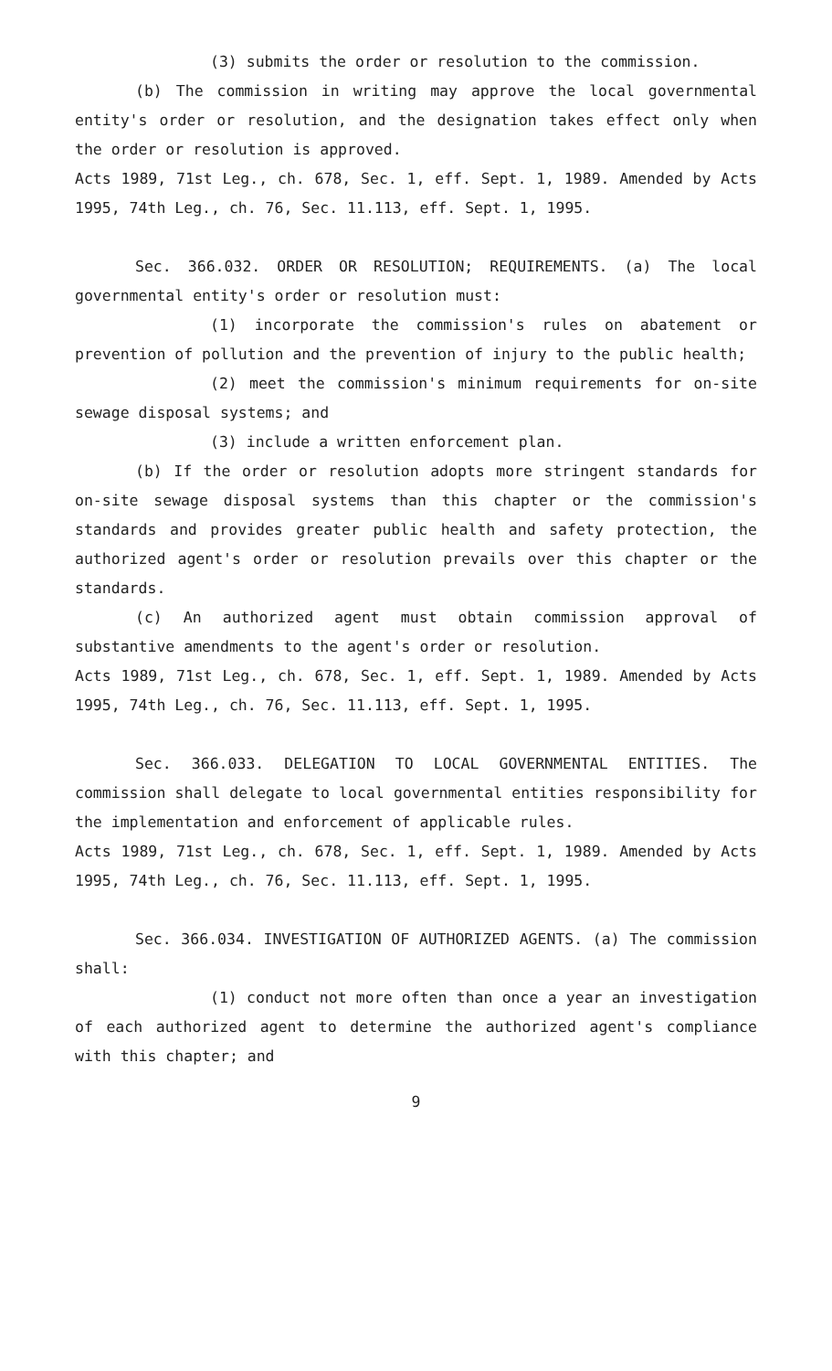(3) submits the order or resolution to the commission.
(b) The commission in writing may approve the local governmental entity's order or resolution, and the designation takes effect only when the order or resolution is approved.
Acts 1989, 71st Leg., ch. 678, Sec. 1, eff. Sept. 1, 1989. Amended by Acts 1995, 74th Leg., ch. 76, Sec. 11.113, eff. Sept. 1, 1995.
Sec. 366.032. ORDER OR RESOLUTION; REQUIREMENTS. (a) The local governmental entity's order or resolution must:
(1) incorporate the commission's rules on abatement or prevention of pollution and the prevention of injury to the public health;
(2) meet the commission's minimum requirements for on-site sewage disposal systems; and
(3) include a written enforcement plan.
(b) If the order or resolution adopts more stringent standards for on-site sewage disposal systems than this chapter or the commission's standards and provides greater public health and safety protection, the authorized agent's order or resolution prevails over this chapter or the standards.
(c) An authorized agent must obtain commission approval of substantive amendments to the agent's order or resolution.
Acts 1989, 71st Leg., ch. 678, Sec. 1, eff. Sept. 1, 1989. Amended by Acts 1995, 74th Leg., ch. 76, Sec. 11.113, eff. Sept. 1, 1995.
Sec. 366.033. DELEGATION TO LOCAL GOVERNMENTAL ENTITIES. The commission shall delegate to local governmental entities responsibility for the implementation and enforcement of applicable rules.
Acts 1989, 71st Leg., ch. 678, Sec. 1, eff. Sept. 1, 1989. Amended by Acts 1995, 74th Leg., ch. 76, Sec. 11.113, eff. Sept. 1, 1995.
Sec. 366.034. INVESTIGATION OF AUTHORIZED AGENTS. (a) The commission shall:
(1) conduct not more often than once a year an investigation of each authorized agent to determine the authorized agent's compliance with this chapter; and
9